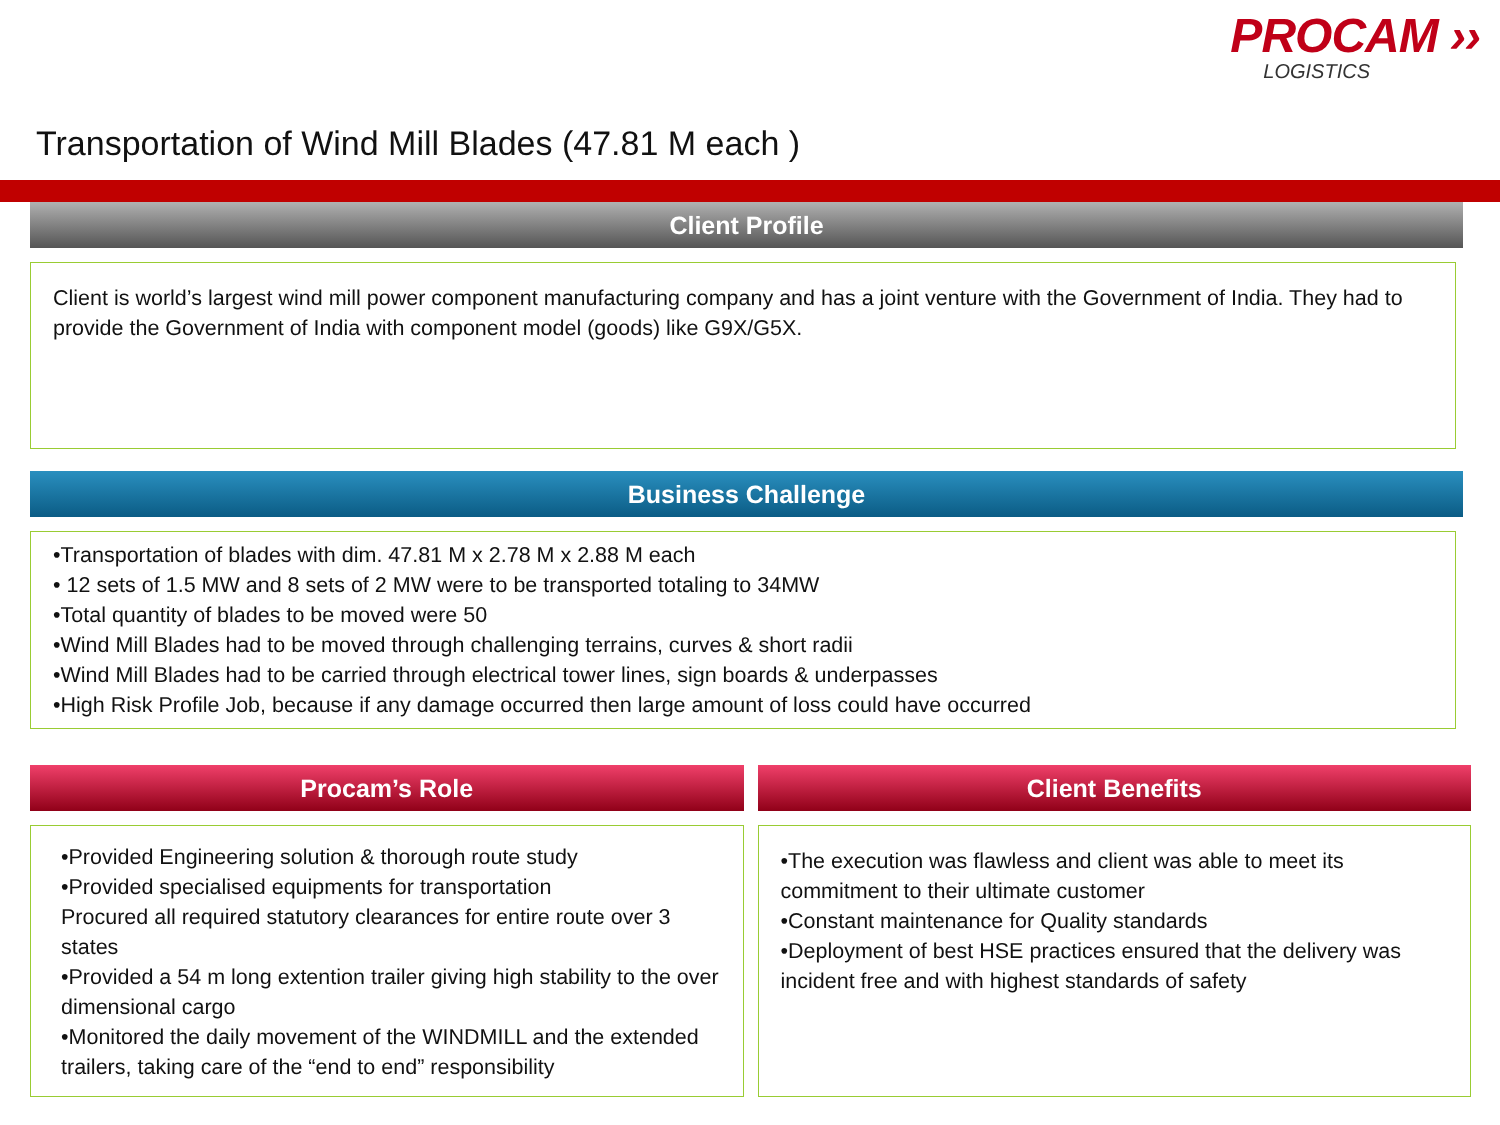PROCAM ››
LOGISTICS
Transportation of Wind Mill Blades (47.81 M each )
Client Profile
Client is world’s largest wind mill power component manufacturing company and has a joint venture with the Government of India. They had to provide the Government of India with component model (goods) like G9X/G5X.
Business Challenge
•Transportation of blades with dim. 47.81 M x 2.78 M x 2.88 M each
• 12 sets of 1.5 MW and 8 sets of 2 MW were to be transported totaling to 34MW
•Total quantity of blades to be moved were 50
•Wind Mill Blades had to be moved through challenging terrains, curves & short radii
•Wind Mill Blades had to be carried through electrical tower lines, sign boards & underpasses
•High Risk Profile Job, because if any damage occurred then large amount of loss could have occurred
Procam’s Role
•Provided Engineering solution & thorough route study
•Provided specialised equipments for transportation
Procured all required statutory clearances for entire route over 3 states
•Provided a 54 m long extention trailer giving high stability to the over dimensional cargo
•Monitored the daily movement of the WINDMILL and the extended trailers, taking care of the “end to end” responsibility
Client Benefits
•The execution was flawless and client was able to meet its commitment to their ultimate customer
•Constant maintenance for Quality standards
•Deployment of best HSE practices ensured that the delivery was incident free and with highest standards of safety